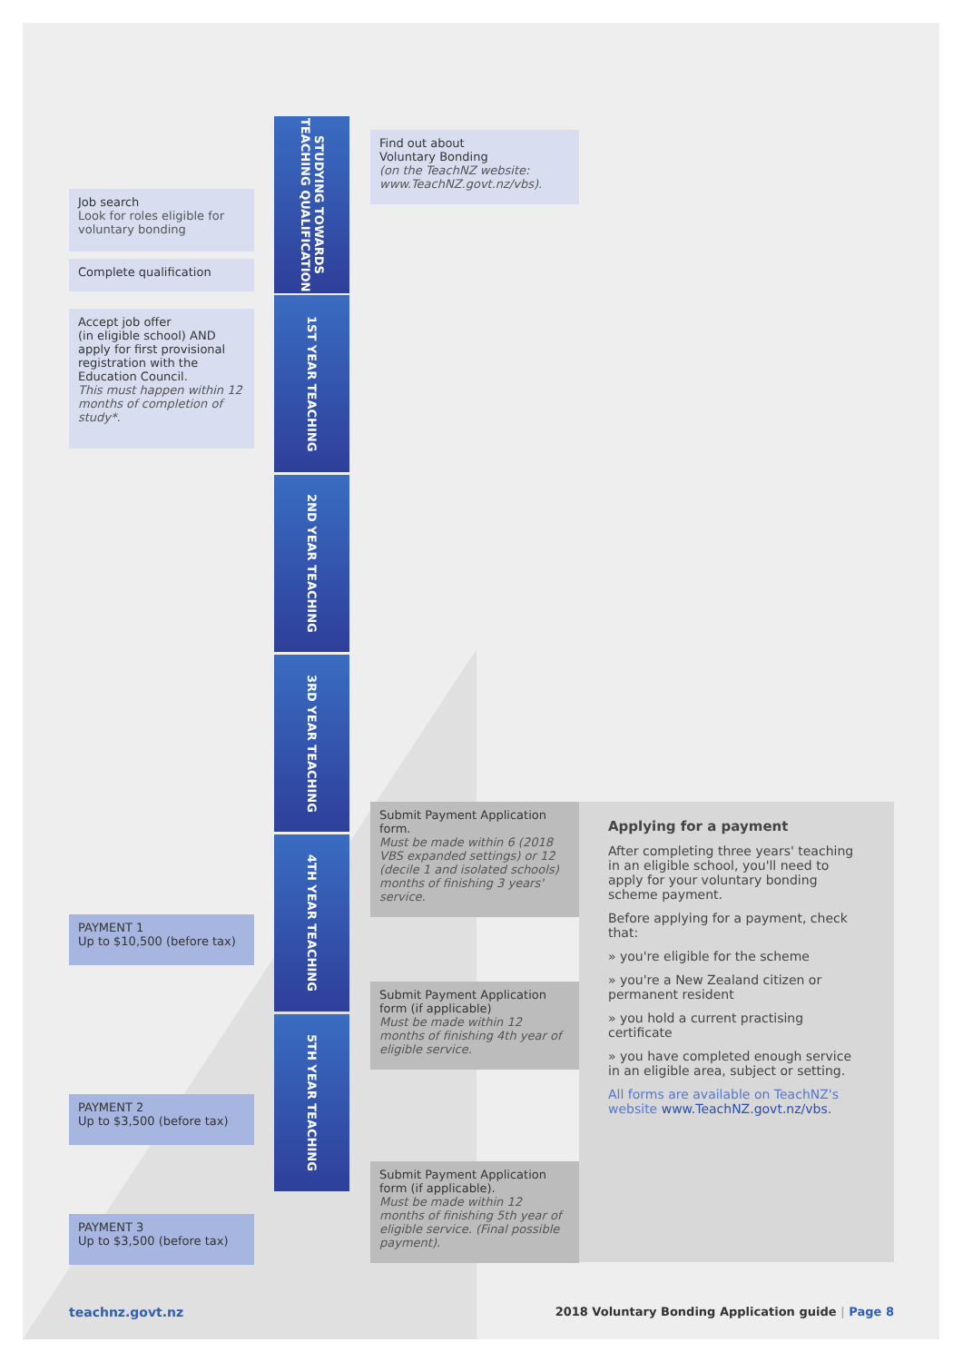STUDYING TOWARDS TEACHING QUALIFICATION
Find out about
Voluntary Bonding
(on the TeachNZ website: www.TeachNZ.govt.nz/vbs).
Job search
Look for roles eligible for voluntary bonding
Complete qualification
1ST YEAR TEACHING
Accept job offer
(in eligible school) AND apply for first provisional registration with the Education Council.
This must happen within 12 months of completion of study*.
2ND YEAR TEACHING
3RD YEAR TEACHING
Submit Payment Application form.
Must be made within 6 (2018 VBS expanded settings) or 12 (decile 1 and isolated schools) months of finishing 3 years' service.
4TH YEAR TEACHING
PAYMENT 1
Up to $10,500 (before tax)
Submit Payment Application form (if applicable)
Must be made within 12 months of finishing 4th year of eligible service.
5TH YEAR TEACHING
PAYMENT 2
Up to $3,500 (before tax)
Submit Payment Application form (if applicable).
Must be made within 12 months of finishing 5th year of eligible service. (Final possible payment).
PAYMENT 3
Up to $3,500 (before tax)
Applying for a payment
After completing three years' teaching in an eligible school, you'll need to apply for your voluntary bonding scheme payment.
Before applying for a payment, check that:
» you're eligible for the scheme
» you're a New Zealand citizen or permanent resident
» you hold a current practising certificate
» you have completed enough service in an eligible area, subject or setting.
All forms are available on TeachNZ's website www.TeachNZ.govt.nz/vbs.
teachnz.govt.nz
2018 Voluntary Bonding Application guide | Page 8